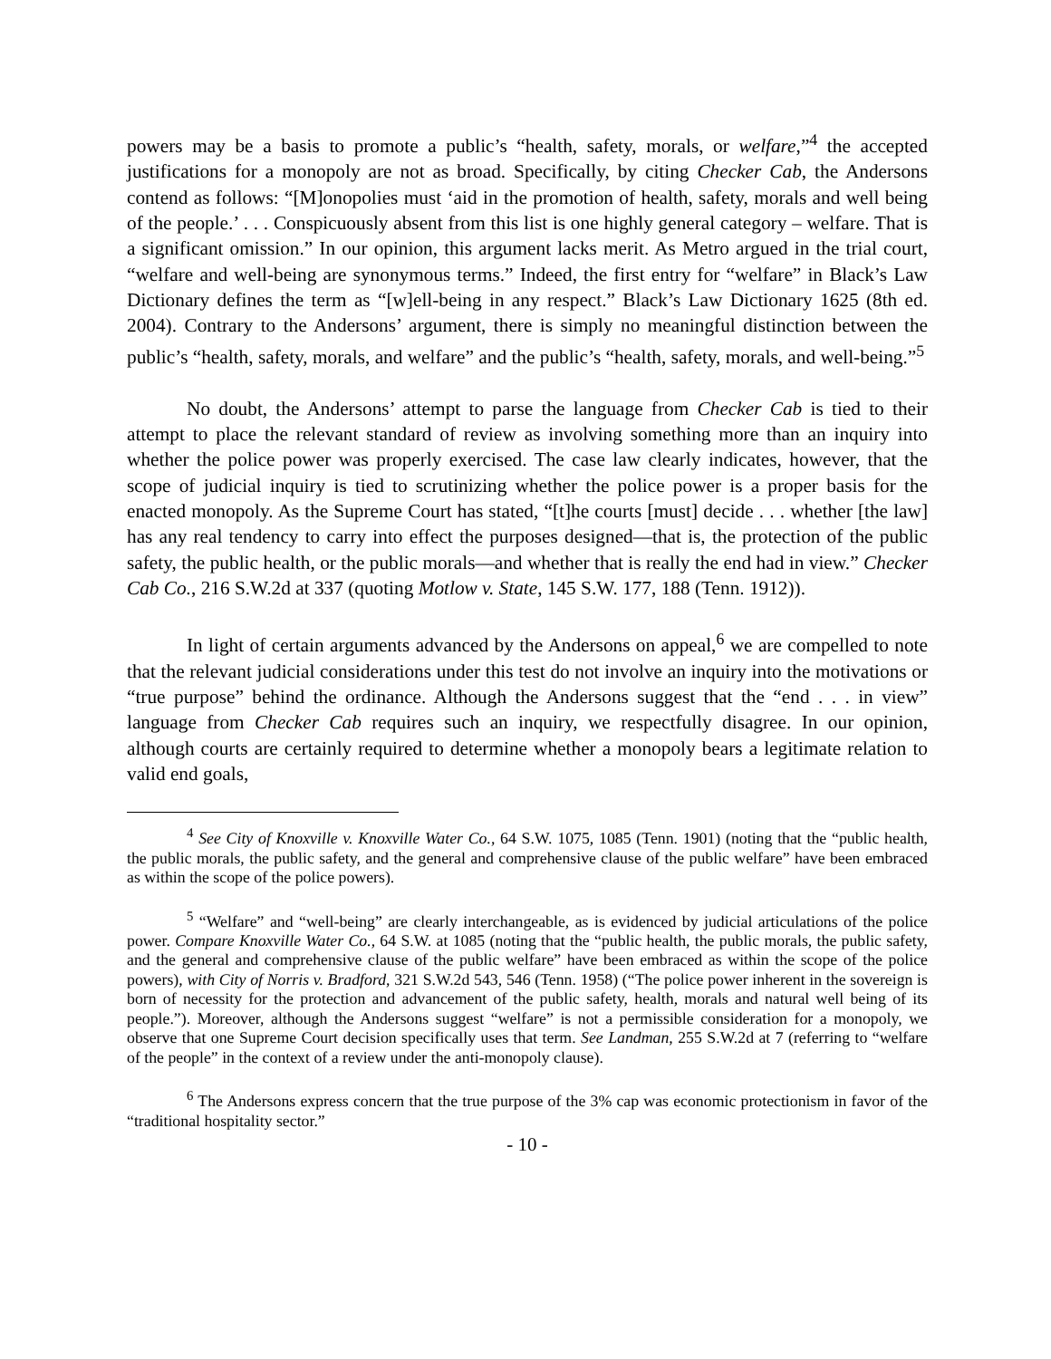powers may be a basis to promote a public’s “health, safety, morals, or welfare,”<sup>4</sup> the accepted justifications for a monopoly are not as broad. Specifically, by citing Checker Cab, the Andersons contend as follows: “[M]onopolies must ‘aid in the promotion of health, safety, morals and well being of the people.’ . . . Conspicuously absent from this list is one highly general category – welfare. That is a significant omission.” In our opinion, this argument lacks merit. As Metro argued in the trial court, “welfare and well-being are synonymous terms.” Indeed, the first entry for “welfare” in Black’s Law Dictionary defines the term as “[w]ell-being in any respect.” Black’s Law Dictionary 1625 (8th ed. 2004). Contrary to the Andersons’ argument, there is simply no meaningful distinction between the public’s “health, safety, morals, and welfare” and the public’s “health, safety, morals, and well-being.”<sup>5</sup>
No doubt, the Andersons’ attempt to parse the language from Checker Cab is tied to their attempt to place the relevant standard of review as involving something more than an inquiry into whether the police power was properly exercised. The case law clearly indicates, however, that the scope of judicial inquiry is tied to scrutinizing whether the police power is a proper basis for the enacted monopoly. As the Supreme Court has stated, “[t]he courts [must] decide . . . whether [the law] has any real tendency to carry into effect the purposes designed—that is, the protection of the public safety, the public health, or the public morals—and whether that is really the end had in view.” Checker Cab Co., 216 S.W.2d at 337 (quoting Motlow v. State, 145 S.W. 177, 188 (Tenn. 1912)).
In light of certain arguments advanced by the Andersons on appeal,<sup>6</sup> we are compelled to note that the relevant judicial considerations under this test do not involve an inquiry into the motivations or “true purpose” behind the ordinance. Although the Andersons suggest that the “end . . . in view” language from Checker Cab requires such an inquiry, we respectfully disagree. In our opinion, although courts are certainly required to determine whether a monopoly bears a legitimate relation to valid end goals,
<sup>4</sup> See City of Knoxville v. Knoxville Water Co., 64 S.W. 1075, 1085 (Tenn. 1901) (noting that the “public health, the public morals, the public safety, and the general and comprehensive clause of the public welfare” have been embraced as within the scope of the police powers).
<sup>5</sup> “Welfare” and “well-being” are clearly interchangeable, as is evidenced by judicial articulations of the police power. Compare Knoxville Water Co., 64 S.W. at 1085 (noting that the “public health, the public morals, the public safety, and the general and comprehensive clause of the public welfare” have been embraced as within the scope of the police powers), with City of Norris v. Bradford, 321 S.W.2d 543, 546 (Tenn. 1958) (“The police power inherent in the sovereign is born of necessity for the protection and advancement of the public safety, health, morals and natural well being of its people.”). Moreover, although the Andersons suggest “welfare” is not a permissible consideration for a monopoly, we observe that one Supreme Court decision specifically uses that term. See Landman, 255 S.W.2d at 7 (referring to “welfare of the people” in the context of a review under the anti-monopoly clause).
<sup>6</sup> The Andersons express concern that the true purpose of the 3% cap was economic protectionism in favor of the “traditional hospitality sector.”
- 10 -